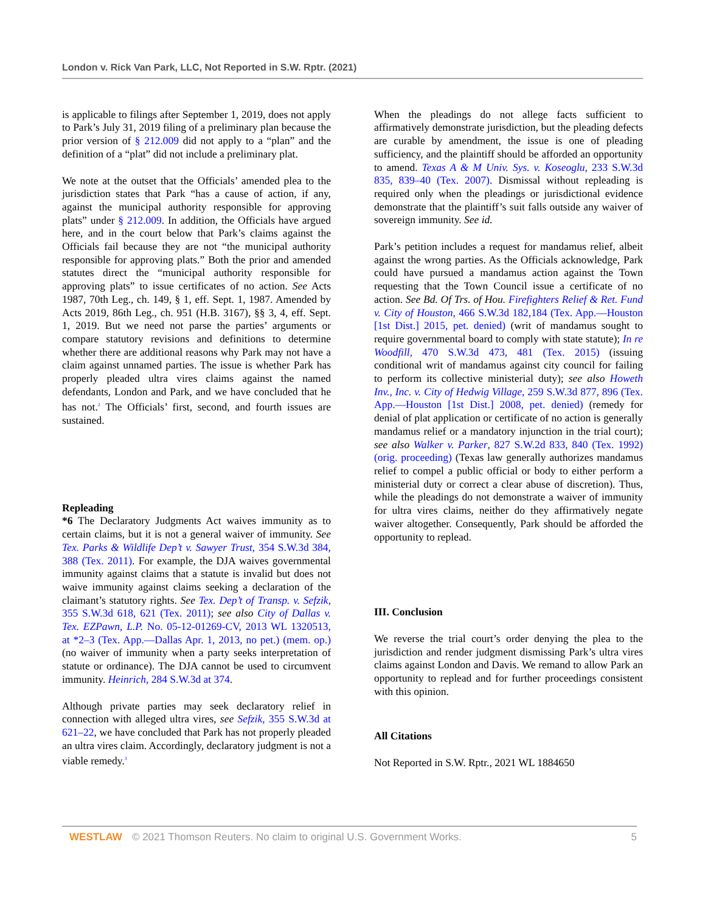London v. Rick Van Park, LLC, Not Reported in S.W. Rptr. (2021)
is applicable to filings after September 1, 2019, does not apply to Park’s July 31, 2019 filing of a preliminary plan because the prior version of § 212.009 did not apply to a “plan” and the definition of a “plat” did not include a preliminary plat.
We note at the outset that the Officials’ amended plea to the jurisdiction states that Park “has a cause of action, if any, against the municipal authority responsible for approving plats” under § 212.009. In addition, the Officials have argued here, and in the court below that Park’s claims against the Officials fail because they are not “the municipal authority responsible for approving plats.” Both the prior and amended statutes direct the “municipal authority responsible for approving plats” to issue certificates of no action. See Acts 1987, 70th Leg., ch. 149, § 1, eff. Sept. 1, 1987. Amended by Acts 2019, 86th Leg., ch. 951 (H.B. 3167), §§ 3, 4, eff. Sept. 1, 2019. But we need not parse the parties’ arguments or compare statutory revisions and definitions to determine whether there are additional reasons why Park may not have a claim against unnamed parties. The issue is whether Park has properly pleaded ultra vires claims against the named defendants, London and Park, and we have concluded that he has not.<sup>2</sup> The Officials’ first, second, and fourth issues are sustained.
Repleading
*6 The Declaratory Judgments Act waives immunity as to certain claims, but it is not a general waiver of immunity. See Tex. Parks & Wildlife Dep’t v. Sawyer Trust, 354 S.W.3d 384, 388 (Tex. 2011). For example, the DJA waives governmental immunity against claims that a statute is invalid but does not waive immunity against claims seeking a declaration of the claimant’s statutory rights. See Tex. Dep’t of Transp. v. Sefzik, 355 S.W.3d 618, 621 (Tex. 2011); see also City of Dallas v. Tex. EZPawn, L.P. No. 05-12-01269-CV, 2013 WL 1320513, at *2–3 (Tex. App.—Dallas Apr. 1, 2013, no pet.) (mem. op.) (no waiver of immunity when a party seeks interpretation of statute or ordinance). The DJA cannot be used to circumvent immunity. Heinrich, 284 S.W.3d at 374.
Although private parties may seek declaratory relief in connection with alleged ultra vires, see Sefzik, 355 S.W.3d at 621–22, we have concluded that Park has not properly pleaded an ultra vires claim. Accordingly, declaratory judgment is not a viable remedy.<sup>3</sup>
When the pleadings do not allege facts sufficient to affirmatively demonstrate jurisdiction, but the pleading defects are curable by amendment, the issue is one of pleading sufficiency, and the plaintiff should be afforded an opportunity to amend. Texas A & M Univ. Sys. v. Koseoglu, 233 S.W.3d 835, 839–40 (Tex. 2007). Dismissal without repleading is required only when the pleadings or jurisdictional evidence demonstrate that the plaintiff’s suit falls outside any waiver of sovereign immunity. See id.
Park’s petition includes a request for mandamus relief, albeit against the wrong parties. As the Officials acknowledge, Park could have pursued a mandamus action against the Town requesting that the Town Council issue a certificate of no action. See Bd. Of Trs. of Hou. Firefighters Relief & Ret. Fund v. City of Houston, 466 S.W.3d 182,184 (Tex. App.—Houston [1st Dist.] 2015, pet. denied) (writ of mandamus sought to require governmental board to comply with state statute); In re Woodfill, 470 S.W.3d 473, 481 (Tex. 2015) (issuing conditional writ of mandamus against city council for failing to perform its collective ministerial duty); see also Howeth Inv., Inc. v. City of Hedwig Village, 259 S.W.3d 877, 896 (Tex. App.—Houston [1st Dist.] 2008, pet. denied) (remedy for denial of plat application or certificate of no action is generally mandamus relief or a mandatory injunction in the trial court); see also Walker v. Parker, 827 S.W.2d 833, 840 (Tex. 1992) (orig. proceeding) (Texas law generally authorizes mandamus relief to compel a public official or body to either perform a ministerial duty or correct a clear abuse of discretion). Thus, while the pleadings do not demonstrate a waiver of immunity for ultra vires claims, neither do they affirmatively negate waiver altogether. Consequently, Park should be afforded the opportunity to replead.
III. Conclusion
We reverse the trial court’s order denying the plea to the jurisdiction and render judgment dismissing Park’s ultra vires claims against London and Davis. We remand to allow Park an opportunity to replead and for further proceedings consistent with this opinion.
All Citations
Not Reported in S.W. Rptr., 2021 WL 1884650
WESTLAW © 2021 Thomson Reuters. No claim to original U.S. Government Works. 5